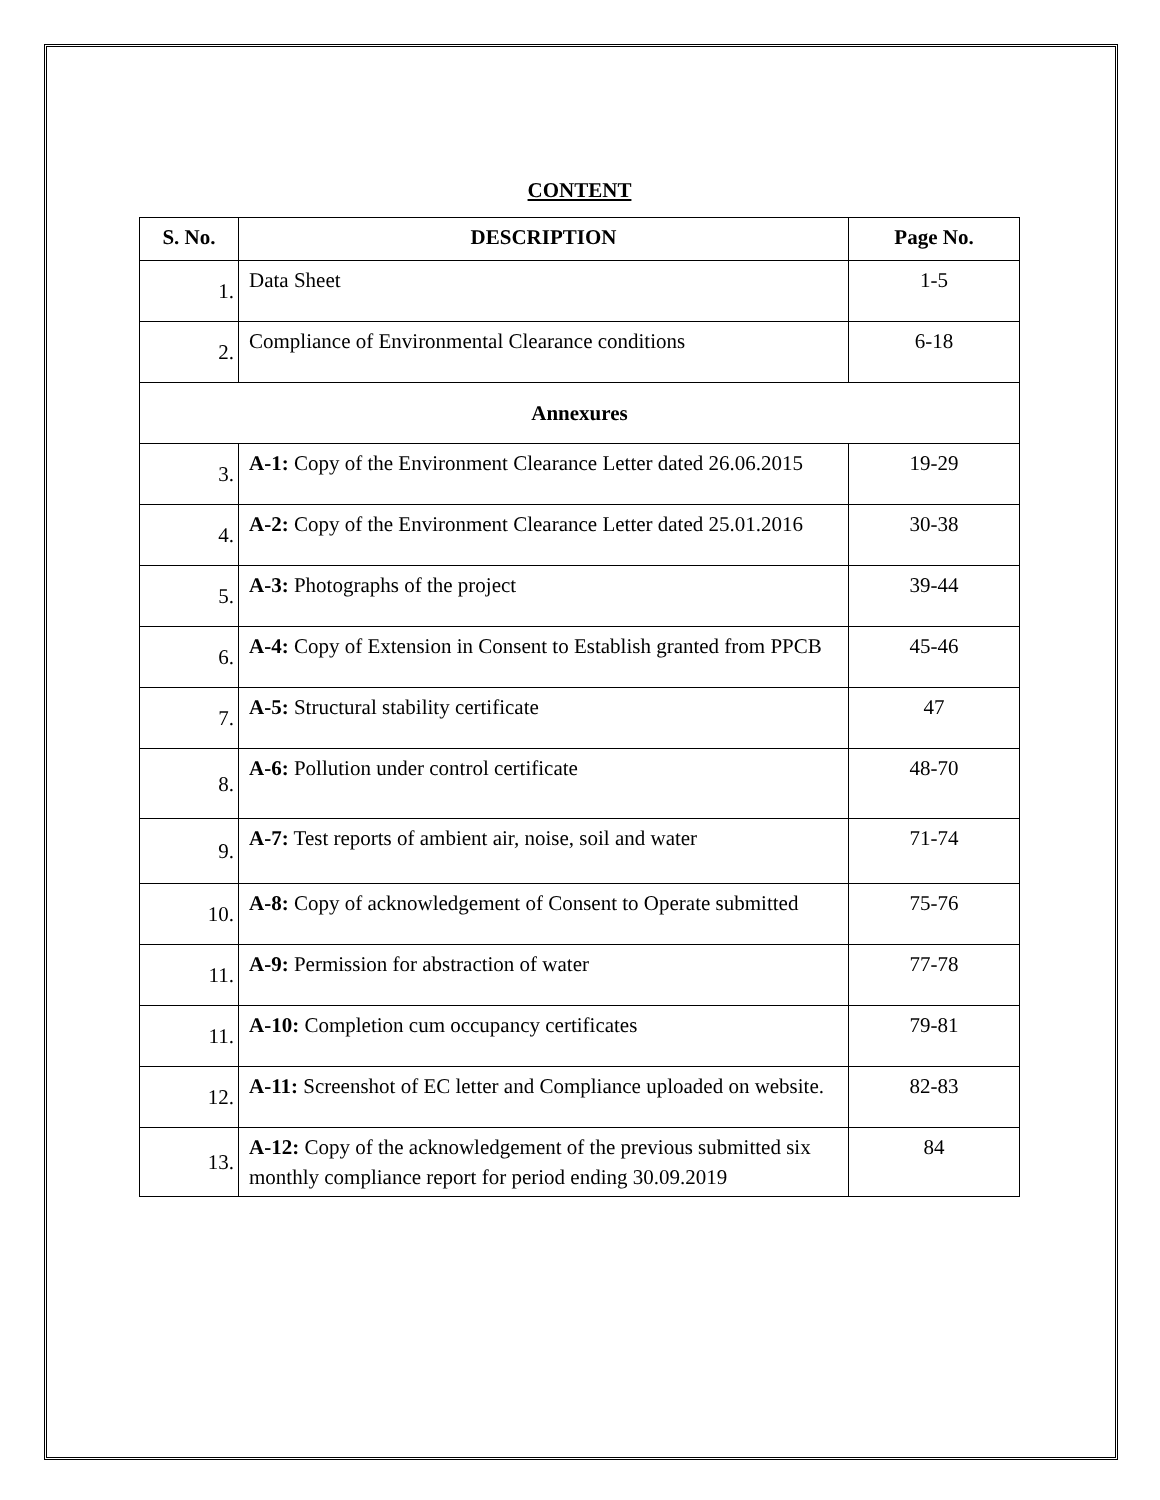CONTENT
| S. No. | DESCRIPTION | Page No. |
| --- | --- | --- |
| 1. | Data Sheet | 1-5 |
| 2. | Compliance of Environmental Clearance conditions | 6-18 |
| Annexures | | |
| 3. | A-1: Copy of the Environment Clearance Letter dated 26.06.2015 | 19-29 |
| 4. | A-2: Copy of the Environment Clearance Letter dated 25.01.2016 | 30-38 |
| 5. | A-3: Photographs of the project | 39-44 |
| 6. | A-4: Copy of Extension in Consent to Establish granted from PPCB | 45-46 |
| 7. | A-5: Structural stability certificate | 47 |
| 8. | A-6: Pollution under control certificate | 48-70 |
| 9. | A-7: Test reports of ambient air, noise, soil and water | 71-74 |
| 10. | A-8: Copy of acknowledgement of Consent to Operate submitted | 75-76 |
| 11. | A-9: Permission for abstraction of water | 77-78 |
| 11. | A-10: Completion cum occupancy certificates | 79-81 |
| 12. | A-11: Screenshot of EC letter and Compliance uploaded on website. | 82-83 |
| 13. | A-12: Copy of the acknowledgement of the previous submitted six monthly compliance report for period ending 30.09.2019 | 84 |